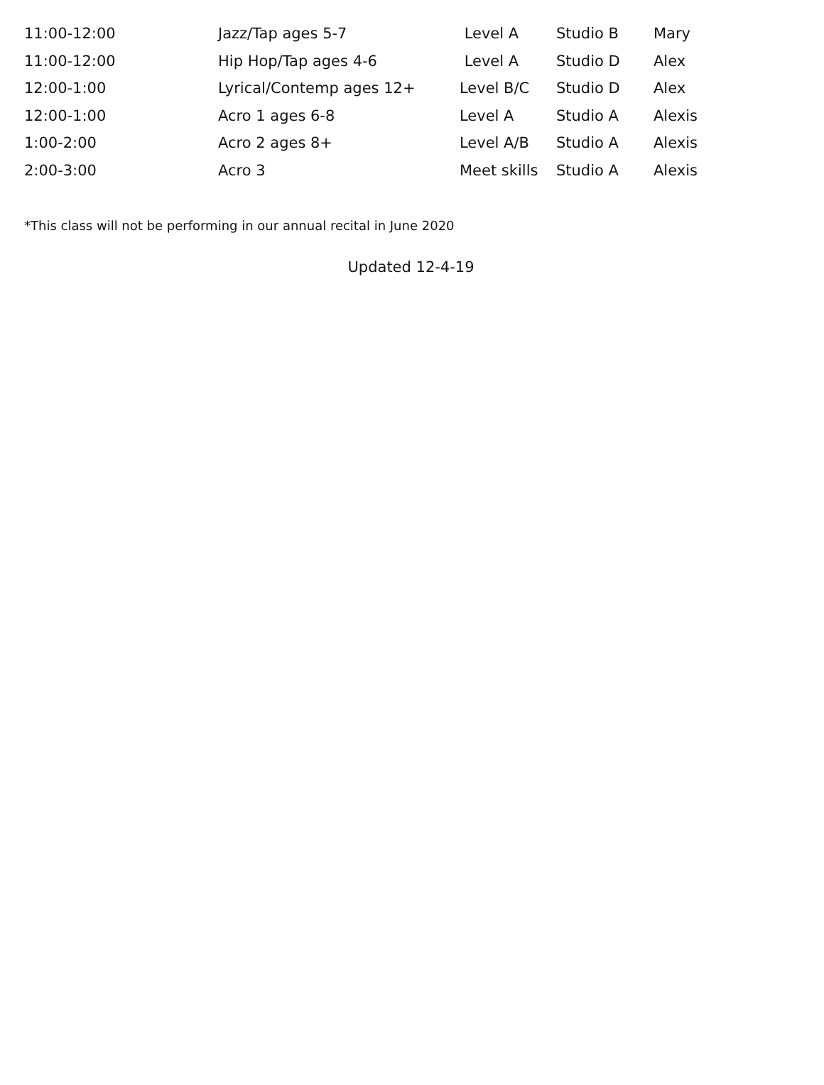| 11:00-12:00 | Jazz/Tap ages 5-7 | Level A | Studio B | Mary |
| 11:00-12:00 | Hip Hop/Tap ages 4-6 | Level A | Studio D | Alex |
| 12:00-1:00 | Lyrical/Contemp ages 12+ | Level B/C | Studio D | Alex |
| 12:00-1:00 | Acro 1 ages 6-8 | Level A | Studio A | Alexis |
| 1:00-2:00 | Acro 2 ages 8+ | Level A/B | Studio A | Alexis |
| 2:00-3:00 | Acro 3 | Meet skills | Studio A | Alexis |
*This class will not be performing in our annual recital in June 2020
Updated 12-4-19